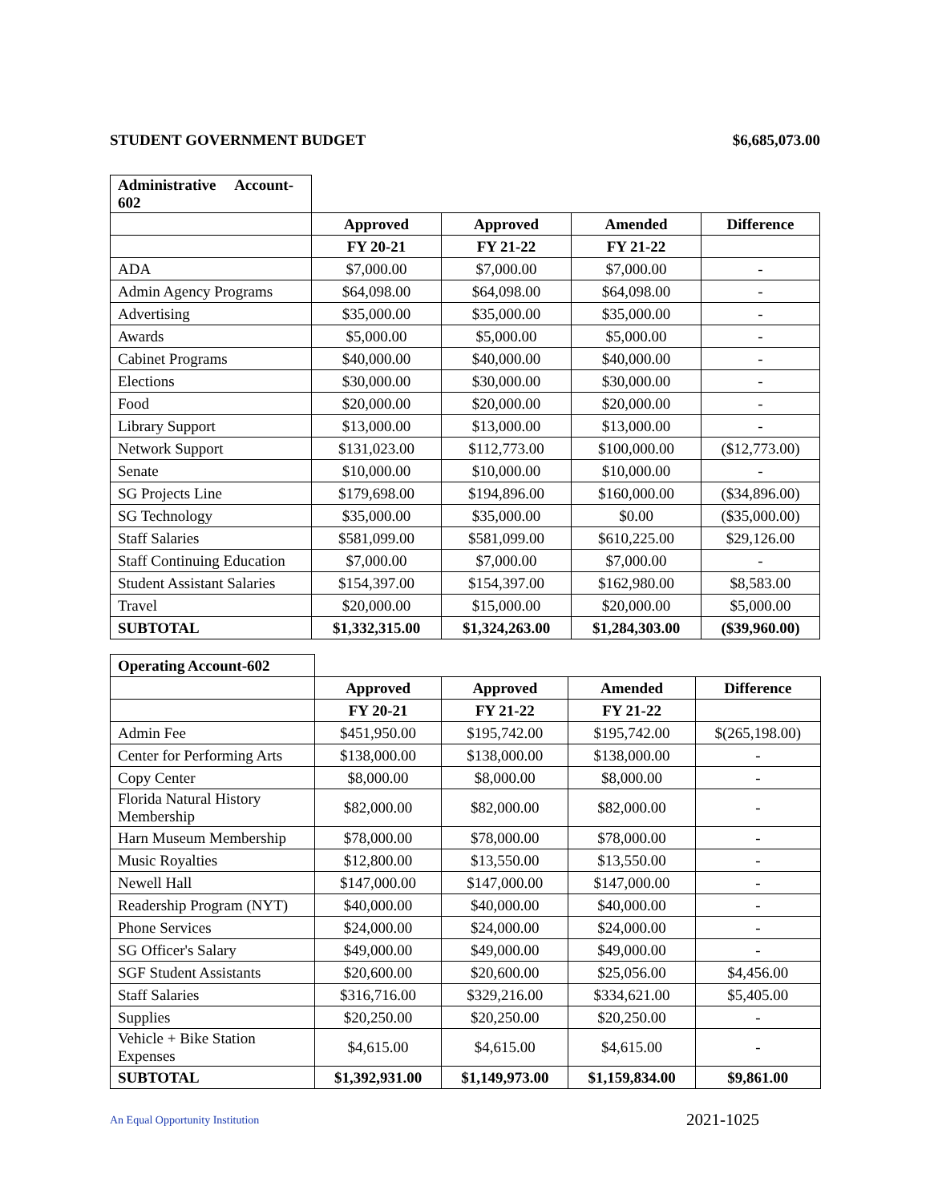STUDENT GOVERNMENT BUDGET $6,685,073.00
| Administrative Account-602 | | | | |
| | Approved | Approved | Amended | Difference |
| | FY 20-21 | FY 21-22 | FY 21-22 | |
| ADA | $7,000.00 | $7,000.00 | $7,000.00 | - |
| Admin Agency Programs | $64,098.00 | $64,098.00 | $64,098.00 | - |
| Advertising | $35,000.00 | $35,000.00 | $35,000.00 | - |
| Awards | $5,000.00 | $5,000.00 | $5,000.00 | - |
| Cabinet Programs | $40,000.00 | $40,000.00 | $40,000.00 | - |
| Elections | $30,000.00 | $30,000.00 | $30,000.00 | - |
| Food | $20,000.00 | $20,000.00 | $20,000.00 | - |
| Library Support | $13,000.00 | $13,000.00 | $13,000.00 | - |
| Network Support | $131,023.00 | $112,773.00 | $100,000.00 | ($12,773.00) |
| Senate | $10,000.00 | $10,000.00 | $10,000.00 | - |
| SG Projects Line | $179,698.00 | $194,896.00 | $160,000.00 | ($34,896.00) |
| SG Technology | $35,000.00 | $35,000.00 | $0.00 | ($35,000.00) |
| Staff Salaries | $581,099.00 | $581,099.00 | $610,225.00 | $29,126.00 |
| Staff Continuing Education | $7,000.00 | $7,000.00 | $7,000.00 | - |
| Student Assistant Salaries | $154,397.00 | $154,397.00 | $162,980.00 | $8,583.00 |
| Travel | $20,000.00 | $15,000.00 | $20,000.00 | $5,000.00 |
| SUBTOTAL | $1,332,315.00 | $1,324,263.00 | $1,284,303.00 | ($39,960.00) |
| Operating Account-602 | | | | |
| | Approved | Approved | Amended | Difference |
| | FY 20-21 | FY 21-22 | FY 21-22 | |
| Admin Fee | $451,950.00 | $195,742.00 | $195,742.00 | $(265,198.00) |
| Center for Performing Arts | $138,000.00 | $138,000.00 | $138,000.00 | - |
| Copy Center | $8,000.00 | $8,000.00 | $8,000.00 | - |
| Florida Natural History Membership | $82,000.00 | $82,000.00 | $82,000.00 | - |
| Harn Museum Membership | $78,000.00 | $78,000.00 | $78,000.00 | - |
| Music Royalties | $12,800.00 | $13,550.00 | $13,550.00 | - |
| Newell Hall | $147,000.00 | $147,000.00 | $147,000.00 | - |
| Readership Program (NYT) | $40,000.00 | $40,000.00 | $40,000.00 | - |
| Phone Services | $24,000.00 | $24,000.00 | $24,000.00 | - |
| SG Officer's Salary | $49,000.00 | $49,000.00 | $49,000.00 | - |
| SGF Student Assistants | $20,600.00 | $20,600.00 | $25,056.00 | $4,456.00 |
| Staff Salaries | $316,716.00 | $329,216.00 | $334,621.00 | $5,405.00 |
| Supplies | $20,250.00 | $20,250.00 | $20,250.00 | - |
| Vehicle + Bike Station Expenses | $4,615.00 | $4,615.00 | $4,615.00 | - |
| SUBTOTAL | $1,392,931.00 | $1,149,973.00 | $1,159,834.00 | $9,861.00 |
An Equal Opportunity Institution
2021-1025